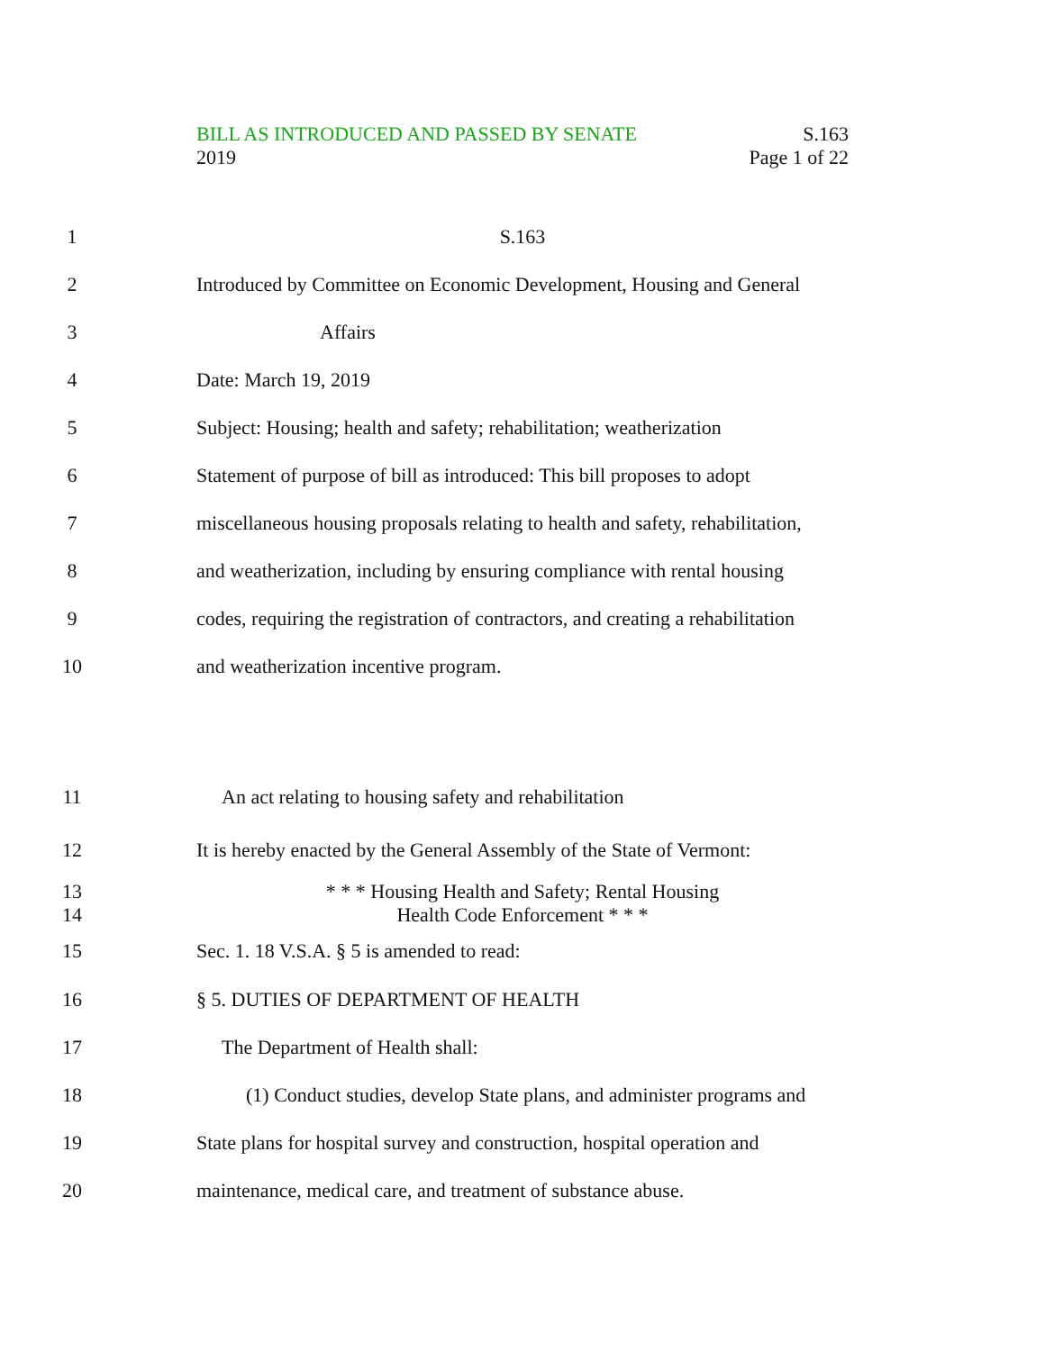BILL AS INTRODUCED AND PASSED BY SENATE S.163
2019 Page 1 of 22
1 S.163
2 Introduced by Committee on Economic Development, Housing and General
3 Affairs
4 Date: March 19, 2019
5 Subject: Housing; health and safety; rehabilitation; weatherization
6 Statement of purpose of bill as introduced: This bill proposes to adopt
7 miscellaneous housing proposals relating to health and safety, rehabilitation,
8 and weatherization, including by ensuring compliance with rental housing
9 codes, requiring the registration of contractors, and creating a rehabilitation
10 and weatherization incentive program.
11 An act relating to housing safety and rehabilitation
12 It is hereby enacted by the General Assembly of the State of Vermont:
13 * * * Housing Health and Safety; Rental Housing
14 Health Code Enforcement * * *
15 Sec. 1. 18 V.S.A. § 5 is amended to read:
16 § 5. DUTIES OF DEPARTMENT OF HEALTH
17 The Department of Health shall:
18 (1) Conduct studies, develop State plans, and administer programs and
19 State plans for hospital survey and construction, hospital operation and
20 maintenance, medical care, and treatment of substance abuse.